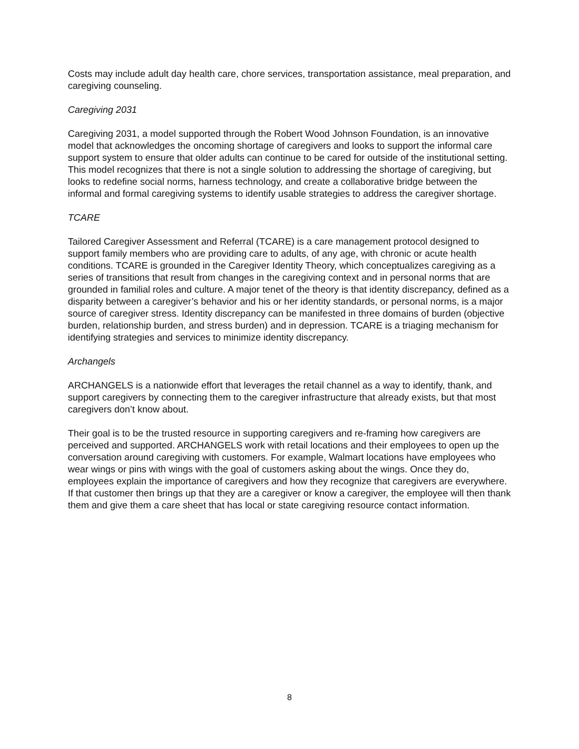Costs may include adult day health care, chore services, transportation assistance, meal preparation, and caregiving counseling.
Caregiving 2031
Caregiving 2031, a model supported through the Robert Wood Johnson Foundation, is an innovative model that acknowledges the oncoming shortage of caregivers and looks to support the informal care support system to ensure that older adults can continue to be cared for outside of the institutional setting. This model recognizes that there is not a single solution to addressing the shortage of caregiving, but looks to redefine social norms, harness technology, and create a collaborative bridge between the informal and formal caregiving systems to identify usable strategies to address the caregiver shortage.
TCARE
Tailored Caregiver Assessment and Referral (TCARE) is a care management protocol designed to support family members who are providing care to adults, of any age, with chronic or acute health conditions. TCARE is grounded in the Caregiver Identity Theory, which conceptualizes caregiving as a series of transitions that result from changes in the caregiving context and in personal norms that are grounded in familial roles and culture. A major tenet of the theory is that identity discrepancy, defined as a disparity between a caregiver’s behavior and his or her identity standards, or personal norms, is a major source of caregiver stress. Identity discrepancy can be manifested in three domains of burden (objective burden, relationship burden, and stress burden) and in depression. TCARE is a triaging mechanism for identifying strategies and services to minimize identity discrepancy.
Archangels
ARCHANGELS is a nationwide effort that leverages the retail channel as a way to identify, thank, and support caregivers by connecting them to the caregiver infrastructure that already exists, but that most caregivers don’t know about.
Their goal is to be the trusted resource in supporting caregivers and re-framing how caregivers are perceived and supported. ARCHANGELS work with retail locations and their employees to open up the conversation around caregiving with customers. For example, Walmart locations have employees who wear wings or pins with wings with the goal of customers asking about the wings. Once they do, employees explain the importance of caregivers and how they recognize that caregivers are everywhere. If that customer then brings up that they are a caregiver or know a caregiver, the employee will then thank them and give them a care sheet that has local or state caregiving resource contact information.
8